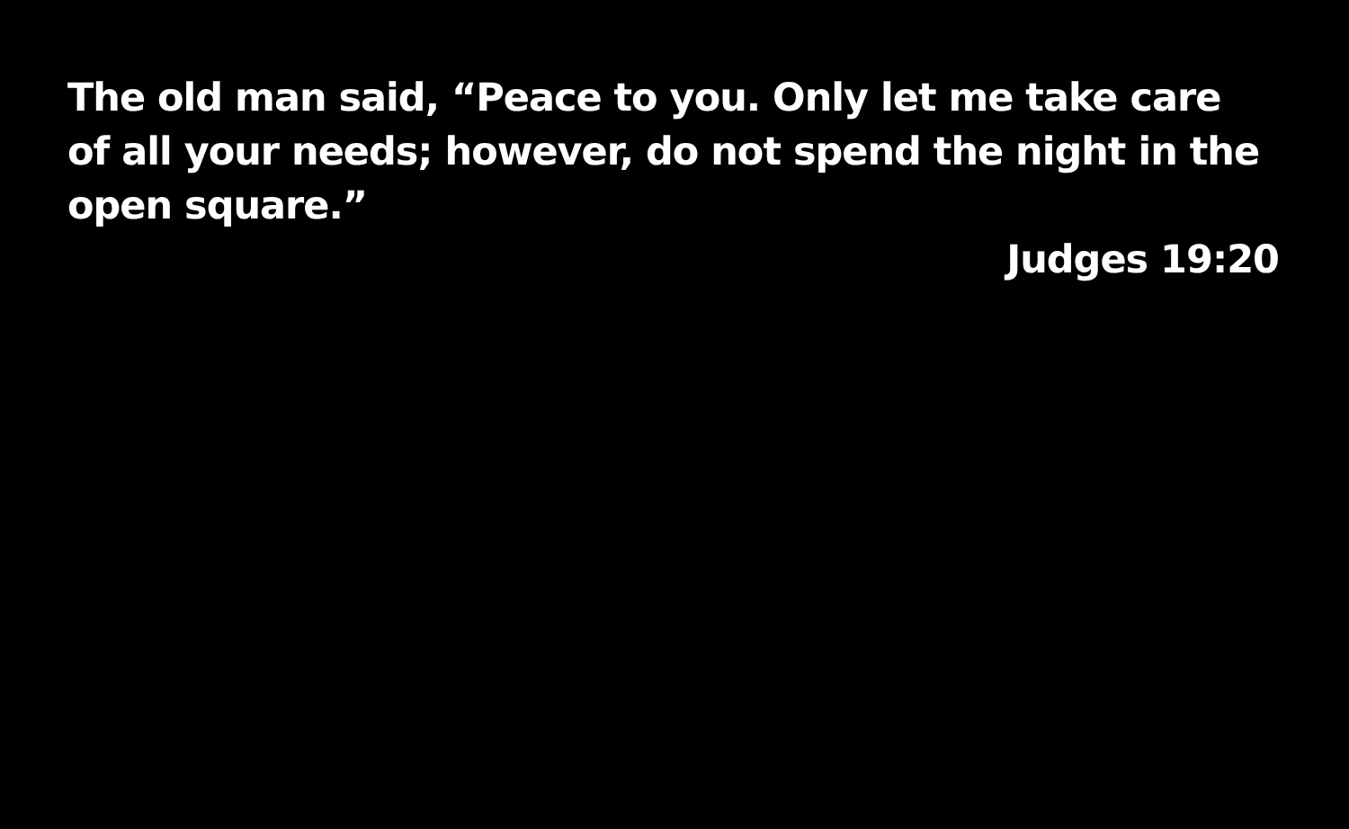The old man said, “Peace to you. Only let me take care
of all your needs; however, do not spend the night in the
open square.”
Judges 19:20